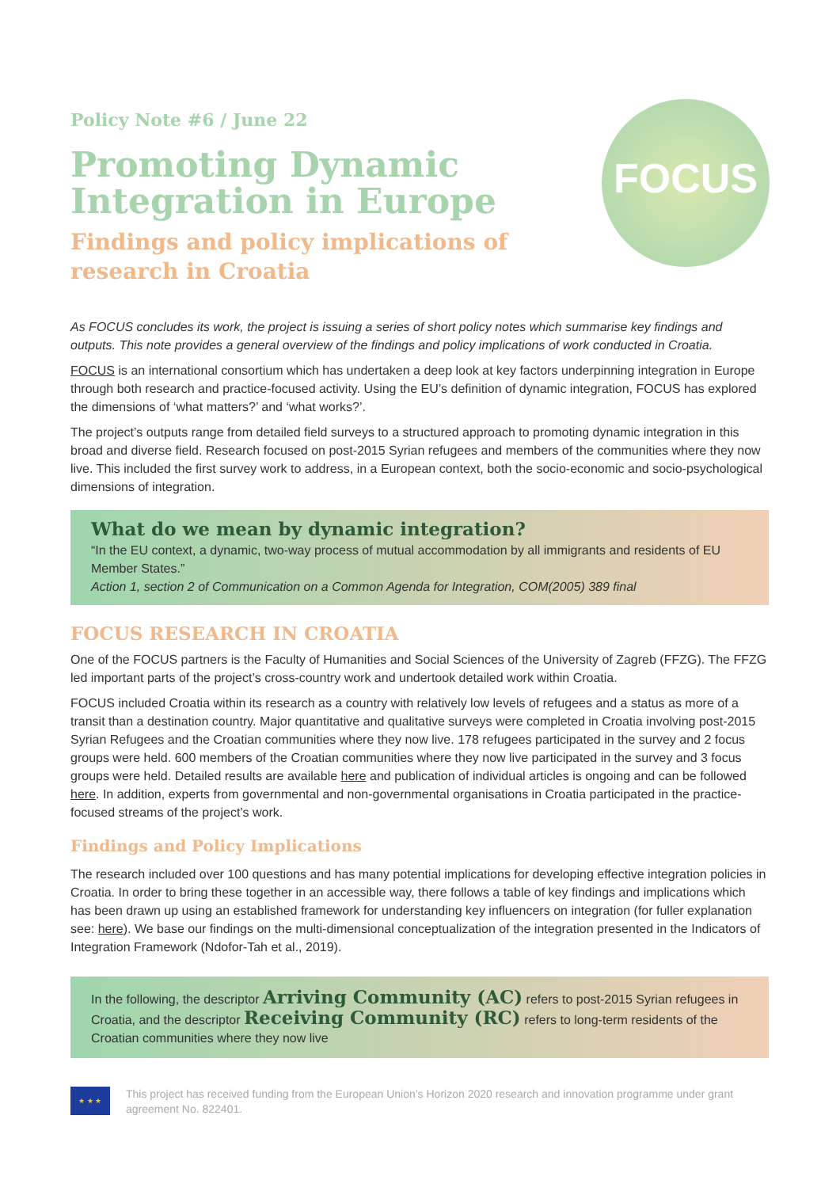FOCUS
Policy Note #6 / June 22
Promoting Dynamic
Integration in Europe
Findings and policy implications of research in Croatia
As FOCUS concludes its work, the project is issuing a series of short policy notes which summarise key findings and outputs. This note provides a general overview of the findings and policy implications of work conducted in Croatia.
FOCUS is an international consortium which has undertaken a deep look at key factors underpinning integration in Europe through both research and practice-focused activity. Using the EU’s definition of dynamic integration, FOCUS has explored the dimensions of ‘what matters?’ and ‘what works?’.
The project’s outputs range from detailed field surveys to a structured approach to promoting dynamic integration in this broad and diverse field. Research focused on post-2015 Syrian refugees and members of the communities where they now live. This included the first survey work to address, in a European context, both the socio-economic and socio-psychological dimensions of integration.
What do we mean by dynamic integration?
“In the EU context, a dynamic, two-way process of mutual accommodation by all immigrants and residents of EU Member States.”
Action 1, section 2 of Communication on a Common Agenda for Integration, COM(2005) 389 final
FOCUS RESEARCH IN CROATIA
One of the FOCUS partners is the Faculty of Humanities and Social Sciences of the University of Zagreb (FFZG). The FFZG led important parts of the project’s cross-country work and undertook detailed work within Croatia.
FOCUS included Croatia within its research as a country with relatively low levels of refugees and a status as more of a transit than a destination country. Major quantitative and qualitative surveys were completed in Croatia involving post-2015 Syrian Refugees and the Croatian communities where they now live. 178 refugees participated in the survey and 2 focus groups were held. 600 members of the Croatian communities where they now live participated in the survey and 3 focus groups were held. Detailed results are available here and publication of individual articles is ongoing and can be followed here. In addition, experts from governmental and non-governmental organisations in Croatia participated in the practice-focused streams of the project’s work.
Findings and Policy Implications
The research included over 100 questions and has many potential implications for developing effective integration policies in Croatia. In order to bring these together in an accessible way, there follows a table of key findings and implications which has been drawn up using an established framework for understanding key influencers on integration (for fuller explanation see: here). We base our findings on the multi-dimensional conceptualization of the integration presented in the Indicators of Integration Framework (Ndofor-Tah et al., 2019).
In the following, the descriptor Arriving Community (AC) refers to post-2015 Syrian refugees in Croatia, and the descriptor Receiving Community (RC) refers to long-term residents of the Croatian communities where they now live
★ ★ ★
This project has received funding from the European Union’s Horizon 2020 research and innovation programme under grant agreement No. 822401.